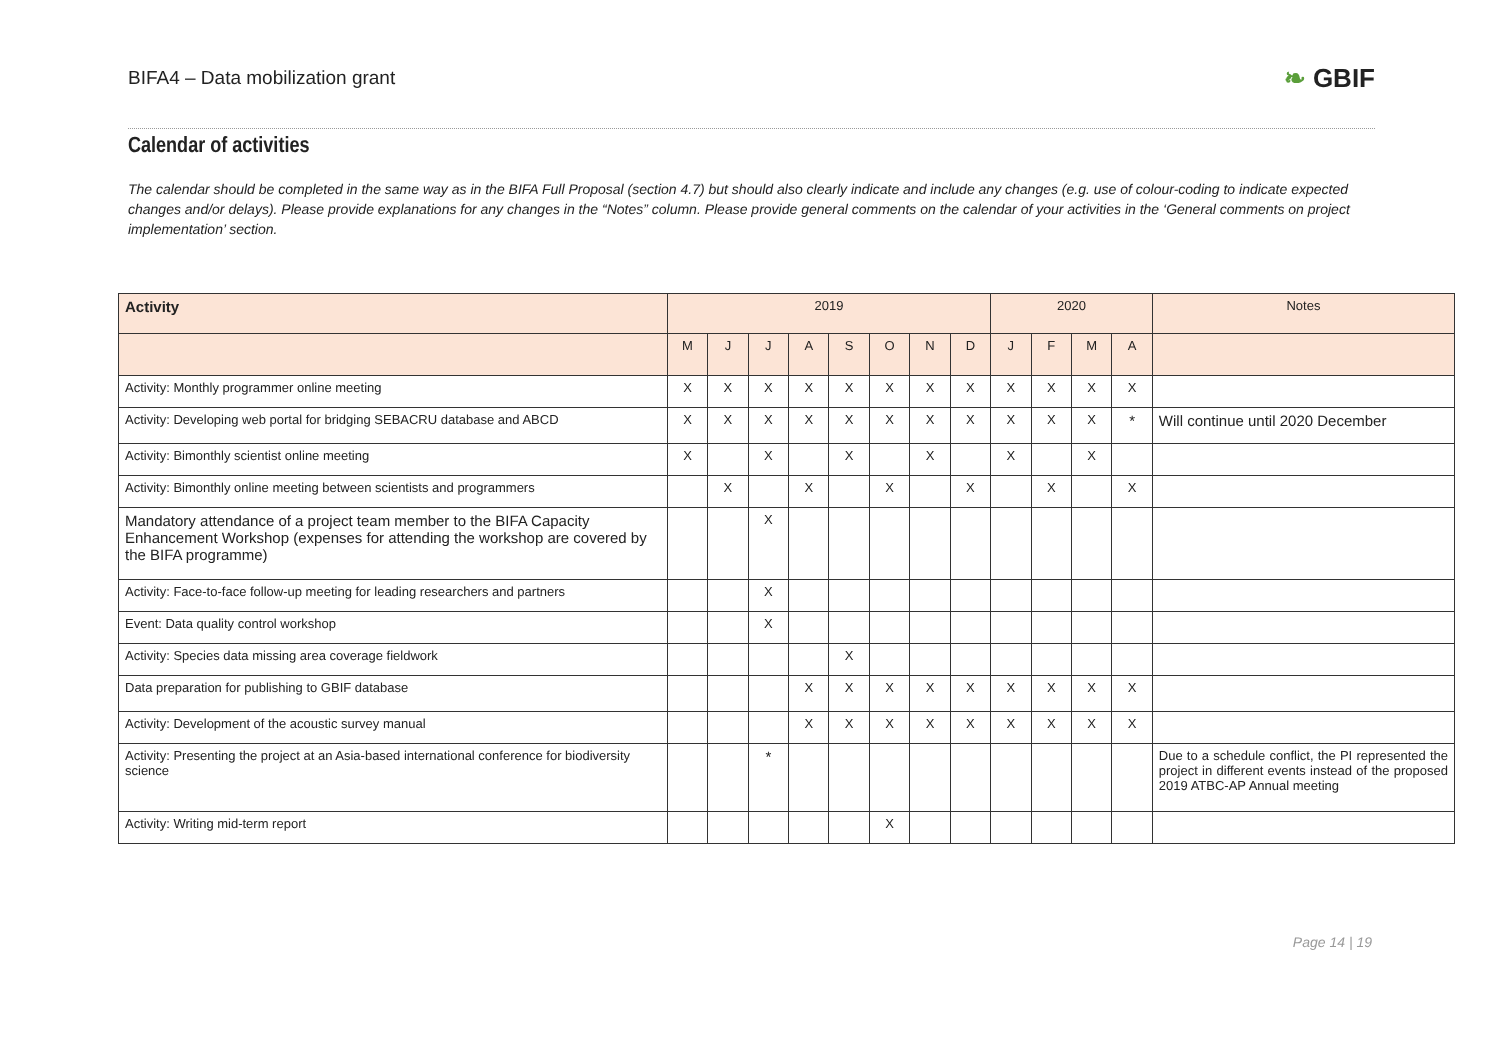BIFA4 – Data mobilization grant
❧ GBIF
Calendar of activities
The calendar should be completed in the same way as in the BIFA Full Proposal (section 4.7) but should also clearly indicate and include any changes (e.g. use of colour-coding to indicate expected changes and/or delays). Please provide explanations for any changes in the “Notes” column. Please provide general comments on the calendar of your activities in the ‘General comments on project implementation’ section.
| Activity | 2019 | | | | | | | | 2020 | | | | Notes |
| --- | --- | --- | --- | --- | --- | --- | --- | --- | --- | --- | --- | --- | --- |
| | M | J | J | A | S | O | N | D | J | F | M | A | |
| Activity: Monthly programmer online meeting | X | X | X | X | X | X | X | X | X | X | X | X | |
| Activity: Developing web portal for bridging SEBACRU database and ABCD | X | X | X | X | X | X | X | X | X | X | X | * | Will continue until 2020 December |
| Activity: Bimonthly scientist online meeting | X | | X | | X | | X | | X | | X | | |
| Activity: Bimonthly online meeting between scientists and programmers | | X | | X | | X | | X | | X | | X | |
| Mandatory attendance of a project team member to the BIFA Capacity Enhancement Workshop (expenses for attending the workshop are covered by the BIFA programme) | | | X | | | | | | | | | | |
| Activity: Face-to-face follow-up meeting for leading researchers and partners | | | X | | | | | | | | | | |
| Event: Data quality control workshop | | | X | | | | | | | | | | |
| Activity: Species data missing area coverage fieldwork | | | | | X | | | | | | | | |
| Data preparation for publishing to GBIF database | | | | X | X | X | X | X | X | X | X | X | |
| Activity: Development of the acoustic survey manual | | | | X | X | X | X | X | X | X | X | X | |
| Activity: Presenting the project at an Asia-based international conference for biodiversity science | | | * | | | | | | | | | | Due to a schedule conflict, the PI represented the project in different events instead of the proposed 2019 ATBC-AP Annual meeting |
| Activity: Writing mid-term report | | | | | | X | | | | | | | |
Page 14 | 19